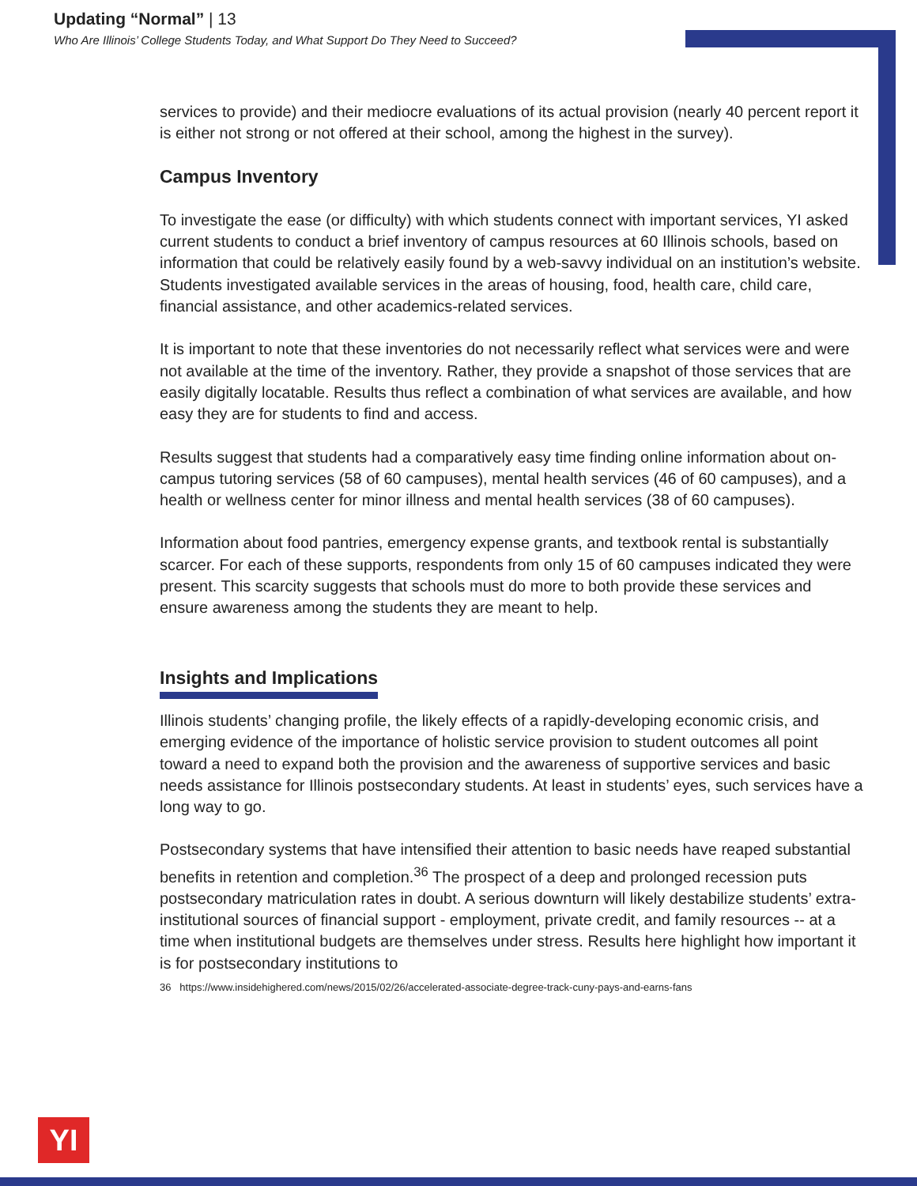Updating “Normal” | 13
Who Are Illinois’ College Students Today, and What Support Do They Need to Succeed?
services to provide) and their mediocre evaluations of its actual provision (nearly 40 percent report it is either not strong or not offered at their school, among the highest in the survey).
Campus Inventory
To investigate the ease (or difficulty) with which students connect with important services, YI asked current students to conduct a brief inventory of campus resources at 60 Illinois schools, based on information that could be relatively easily found by a web-savvy individual on an institution’s website. Students investigated available services in the areas of housing, food, health care, child care, financial assistance, and other academics-related services.
It is important to note that these inventories do not necessarily reflect what services were and were not available at the time of the inventory. Rather, they provide a snapshot of those services that are easily digitally locatable. Results thus reflect a combination of what services are available, and how easy they are for students to find and access.
Results suggest that students had a comparatively easy time finding online information about on-campus tutoring services (58 of 60 campuses), mental health services (46 of 60 campuses), and a health or wellness center for minor illness and mental health services (38 of 60 campuses).
Information about food pantries, emergency expense grants, and textbook rental is substantially scarcer. For each of these supports, respondents from only 15 of 60 campuses indicated they were present. This scarcity suggests that schools must do more to both provide these services and ensure awareness among the students they are meant to help.
Insights and Implications
Illinois students’ changing profile, the likely effects of a rapidly-developing economic crisis, and emerging evidence of the importance of holistic service provision to student outcomes all point toward a need to expand both the provision and the awareness of supportive services and basic needs assistance for Illinois postsecondary students. At least in students’ eyes, such services have a long way to go.
Postsecondary systems that have intensified their attention to basic needs have reaped substantial benefits in retention and completion.<sup>36</sup> The prospect of a deep and prolonged recession puts postsecondary matriculation rates in doubt. A serious downturn will likely destabilize students’ extra-institutional sources of financial support - employment, private credit, and family resources -- at a time when institutional budgets are themselves under stress. Results here highlight how important it is for postsecondary institutions to
36 https://www.insidehighered.com/news/2015/02/26/accelerated-associate-degree-track-cuny-pays-and-earns-fans
YI